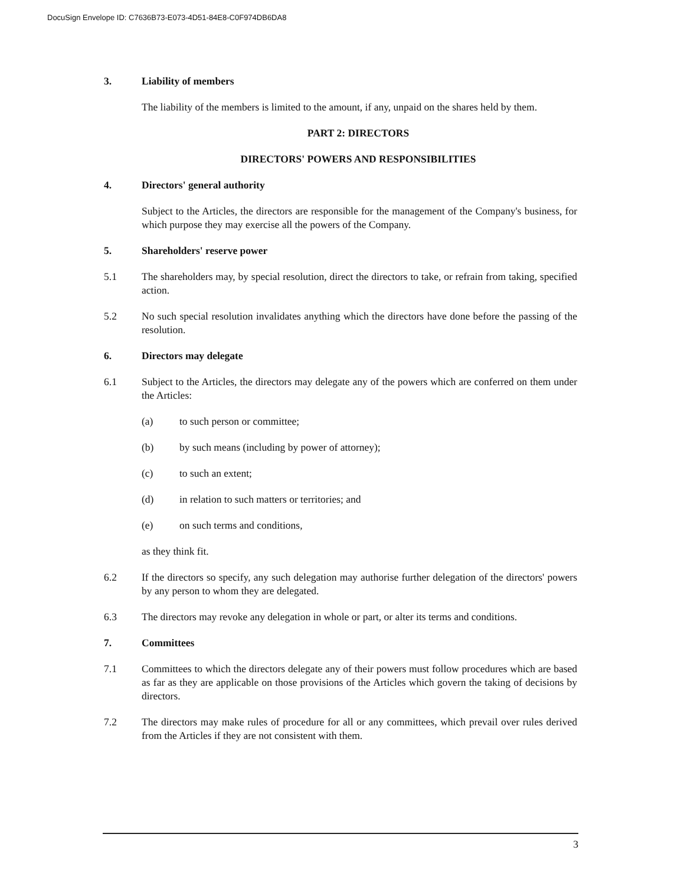DocuSign Envelope ID: C7636B73-E073-4D51-84E8-C0F974DB6DA8
3. Liability of members
The liability of the members is limited to the amount, if any, unpaid on the shares held by them.
PART 2: DIRECTORS
DIRECTORS' POWERS AND RESPONSIBILITIES
4. Directors' general authority
Subject to the Articles, the directors are responsible for the management of the Company's business, for which purpose they may exercise all the powers of the Company.
5. Shareholders' reserve power
5.1 The shareholders may, by special resolution, direct the directors to take, or refrain from taking, specified action.
5.2 No such special resolution invalidates anything which the directors have done before the passing of the resolution.
6. Directors may delegate
6.1 Subject to the Articles, the directors may delegate any of the powers which are conferred on them under the Articles:
(a) to such person or committee;
(b) by such means (including by power of attorney);
(c) to such an extent;
(d) in relation to such matters or territories; and
(e) on such terms and conditions,
as they think fit.
6.2 If the directors so specify, any such delegation may authorise further delegation of the directors' powers by any person to whom they are delegated.
6.3 The directors may revoke any delegation in whole or part, or alter its terms and conditions.
7. Committees
7.1 Committees to which the directors delegate any of their powers must follow procedures which are based as far as they are applicable on those provisions of the Articles which govern the taking of decisions by directors.
7.2 The directors may make rules of procedure for all or any committees, which prevail over rules derived from the Articles if they are not consistent with them.
3